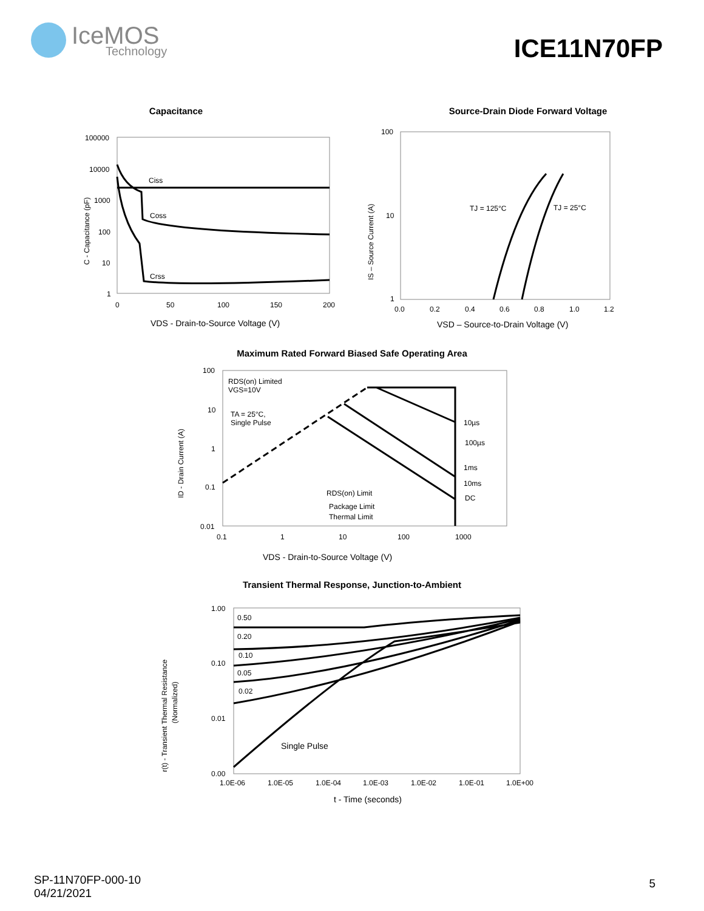IceMOS
Technology
ICE11N70FP
Capacitance
100000
10000
1000
100
10
1
0
50
100
150
200
Ciss
Coss
Crss
VDS - Drain-to-Source Voltage (V)
C - Capacitance (pF)
Source-Drain Diode Forward Voltage
100
10
1
0.0
0.2
0.4
0.6
0.8
1.0
1.2
TJ = 125°C
TJ = 25°C
VSD – Source-to-Drain Voltage (V)
IS – Source Current (A)
Maximum Rated Forward Biased Safe Operating Area
100
10
1
0.1
0.01
0.1
1
10
100
1000
RDS(on) Limited
VGS=10V
TA = 25°C,
Single Pulse
10µs
100µs
1ms
10ms
DC
RDS(on) Limit
Package Limit
Thermal Limit
VDS - Drain-to-Source Voltage (V)
ID - Drain Current (A)
Transient Thermal Response, Junction-to-Ambient
1.00
0.10
0.01
0.00
1.0E-06
1.0E-05
1.0E-04
1.0E-03
1.0E-02
1.0E-01
1.0E+00
0.50
0.20
0.10
0.05
0.02
Single Pulse
t - Time (seconds)
r(t) - Transient Thermal Resistance
(Normalized)
SP-11N70FP-000-10
04/21/2021
5